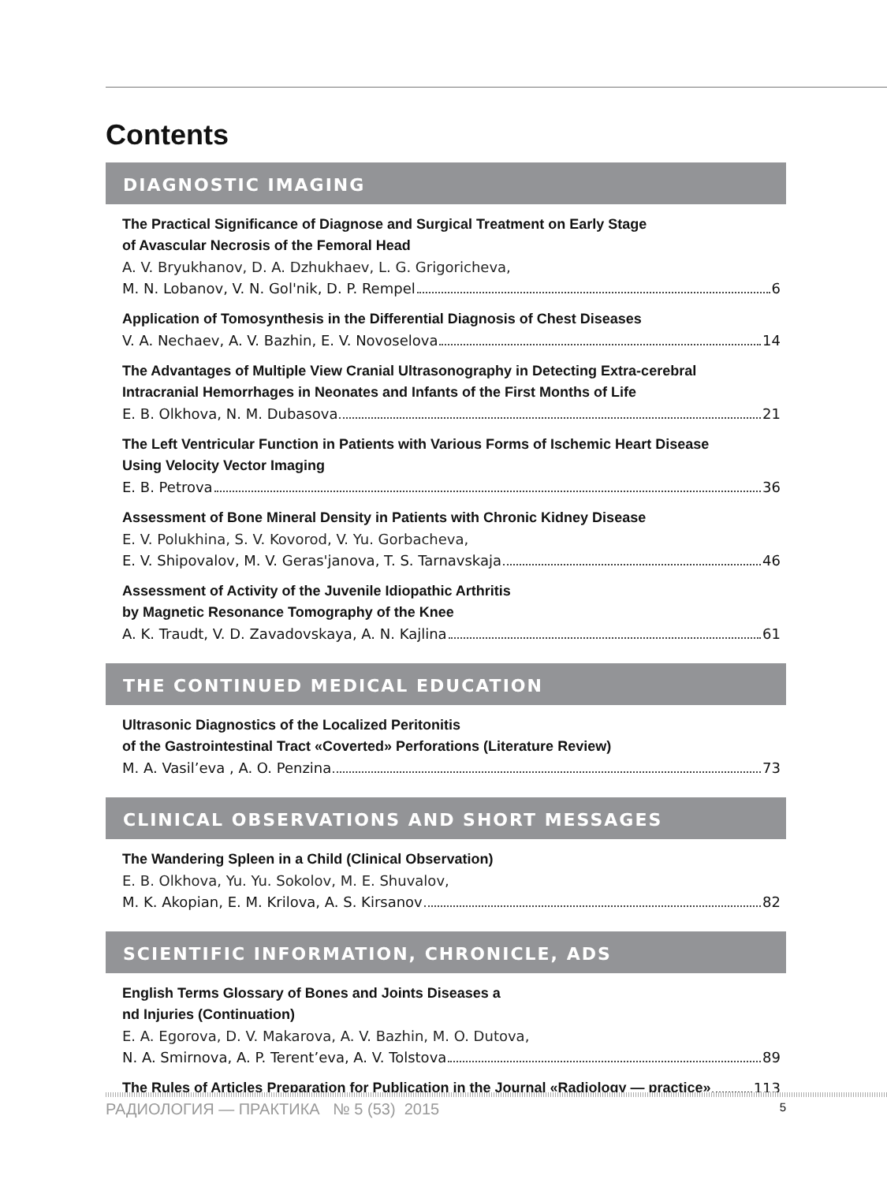Contents
DIAGNOSTIC IMAGING
The Practical Significance of Diagnose and Surgical Treatment on Early Stage
of Avascular Necrosis of the Femoral Head
A. V. Bryukhanov, D. A. Dzhukhaev, L. G. Grigoricheva,
M. N. Lobanov, V. N. Gol'nik, D. P. Rempel 6
Application of Tomosynthesis in the Differential Diagnosis of Chest Diseases
V. A. Nechaev, A. V. Bazhin, E. V. Novoselova 14
The Advantages of Multiple View Cranial Ultrasonography in Detecting Extra-cerebral
Intracranial Hemorrhages in Neonates and Infants of the First Months of Life
E. B. Olkhova, N. M. Dubasova 21
The Left Ventricular Function in Patients with Various Forms of Ischemic Heart Disease
Using Velocity Vector Imaging
E. B. Petrova 36
Assessment of Bone Mineral Density in Patients with Chronic Kidney Disease
E. V. Polukhina, S. V. Kovorod, V. Yu. Gorbacheva,
E. V. Shipovalov, M. V. Geras'janova, T. S. Tarnavskaja 46
Assessment of Activity of the Juvenile Idiopathic Arthritis
by Magnetic Resonance Tomography of the Knee
A. K. Traudt, V. D. Zavadovskaya, A. N. Kajlina 61
THE CONTINUED MEDICAL EDUCATION
Ultrasonic Diagnostics of the Localized Peritonitis
of the Gastrointestinal Tract «Coverted» Perforations (Literature Review)
M. A. Vasil’eva , A. O. Penzina 73
CLINICAL OBSERVATIONS AND SHORT MESSAGES
The Wandering Spleen in a Child (Clinical Observation)
E. B. Olkhova, Yu. Yu. Sokolov, M. E. Shuvalov,
M. K. Akopian, E. M. Krilova, A. S. Kirsanov 82
SCIENTIFIC INFORMATION, CHRONICLE, ADS
English Terms Glossary of Bones and Joints Diseases a
nd Injuries (Continuation)
E. A. Egorova, D. V. Makarova, A. V. Bazhin, M. O. Dutova,
N. A. Smirnova, A. P. Terent’eva, A. V. Tolstova 89
The Rules of Articles Preparation for Publication in the Journal «Radiology — practice» 113
РАДИОЛОГИЯ — ПРАКТИКА № 5 (53) 2015 5